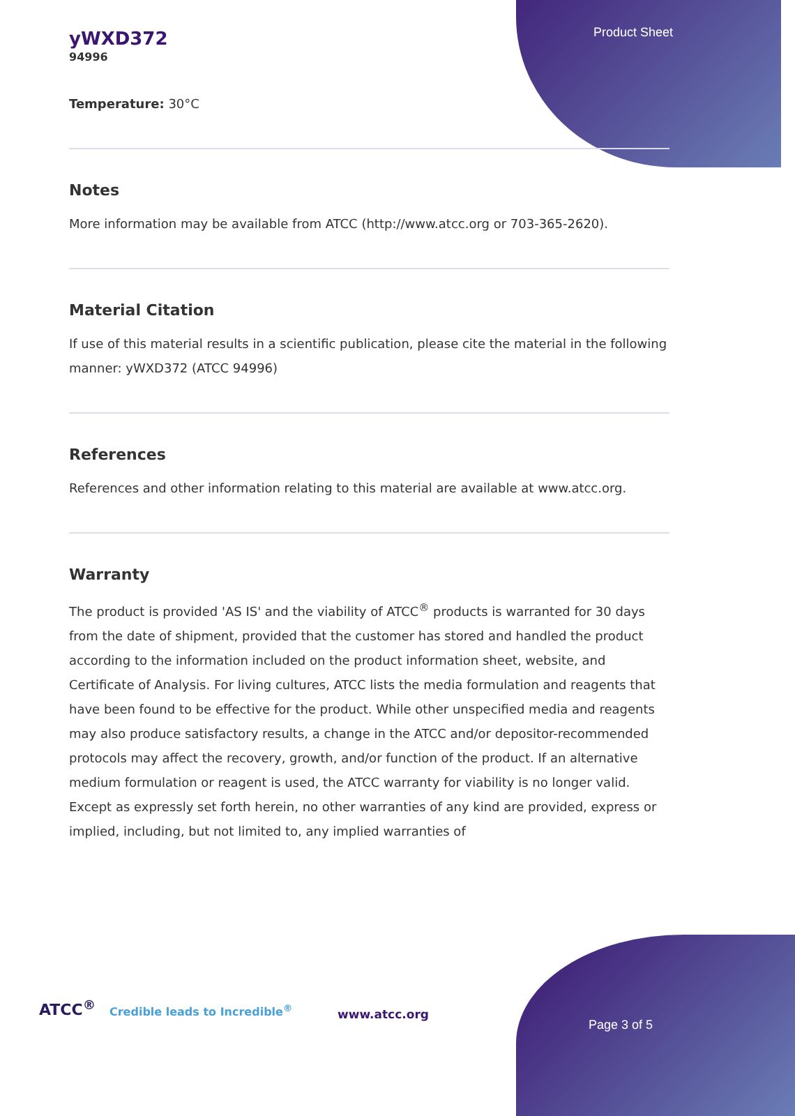Product Sheet
yWXD372
94996
Temperature: 30°C
Notes
More information may be available from ATCC (http://www.atcc.org or 703-365-2620).
Material Citation
If use of this material results in a scientific publication, please cite the material in the following manner: yWXD372 (ATCC 94996)
References
References and other information relating to this material are available at www.atcc.org.
Warranty
The product is provided 'AS IS' and the viability of ATCC<sup>®</sup> products is warranted for 30 days from the date of shipment, provided that the customer has stored and handled the product according to the information included on the product information sheet, website, and Certificate of Analysis. For living cultures, ATCC lists the media formulation and reagents that have been found to be effective for the product. While other unspecified media and reagents may also produce satisfactory results, a change in the ATCC and/or depositor-recommended protocols may affect the recovery, growth, and/or function of the product. If an alternative medium formulation or reagent is used, the ATCC warranty for viability is no longer valid. Except as expressly set forth herein, no other warranties of any kind are provided, express or implied, including, but not limited to, any implied warranties of
ATCC<sup>®</sup> Credible leads to Incredible<sup>®</sup> www.atcc.org
Page 3 of 5